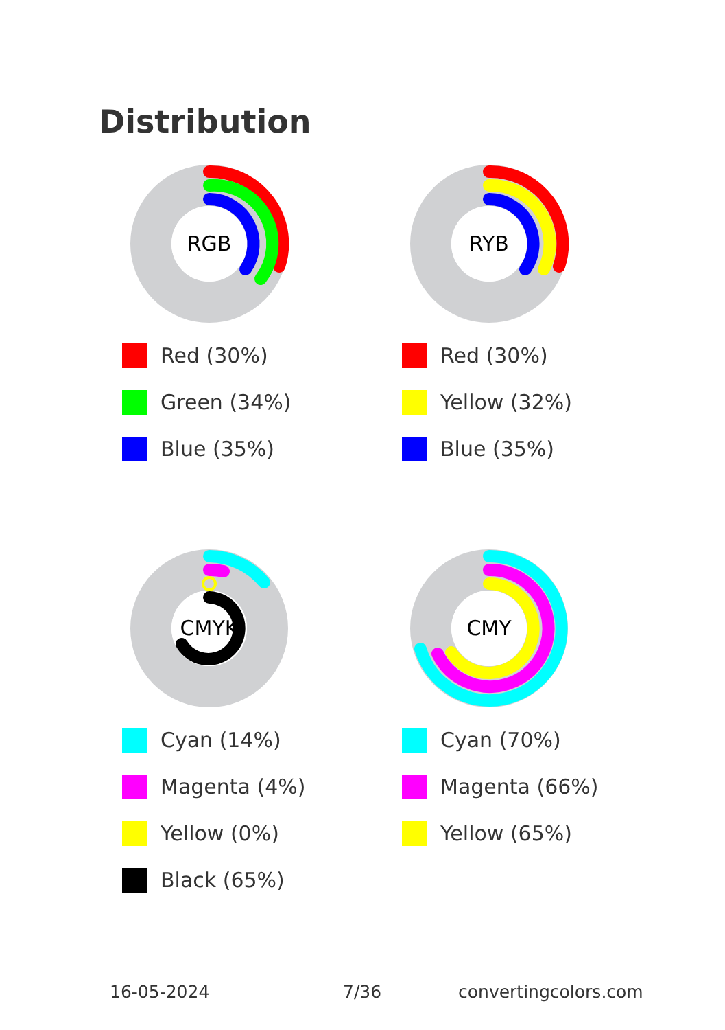Distribution
RGB
Red (30%)
Green (34%)
Blue (35%)
RYB
Red (30%)
Yellow (32%)
Blue (35%)
CMYK
Cyan (14%)
Magenta (4%)
Yellow (0%)
Black (65%)
CMY
Cyan (70%)
Magenta (66%)
Yellow (65%)
16-05-2024 7/36 convertingcolors.com